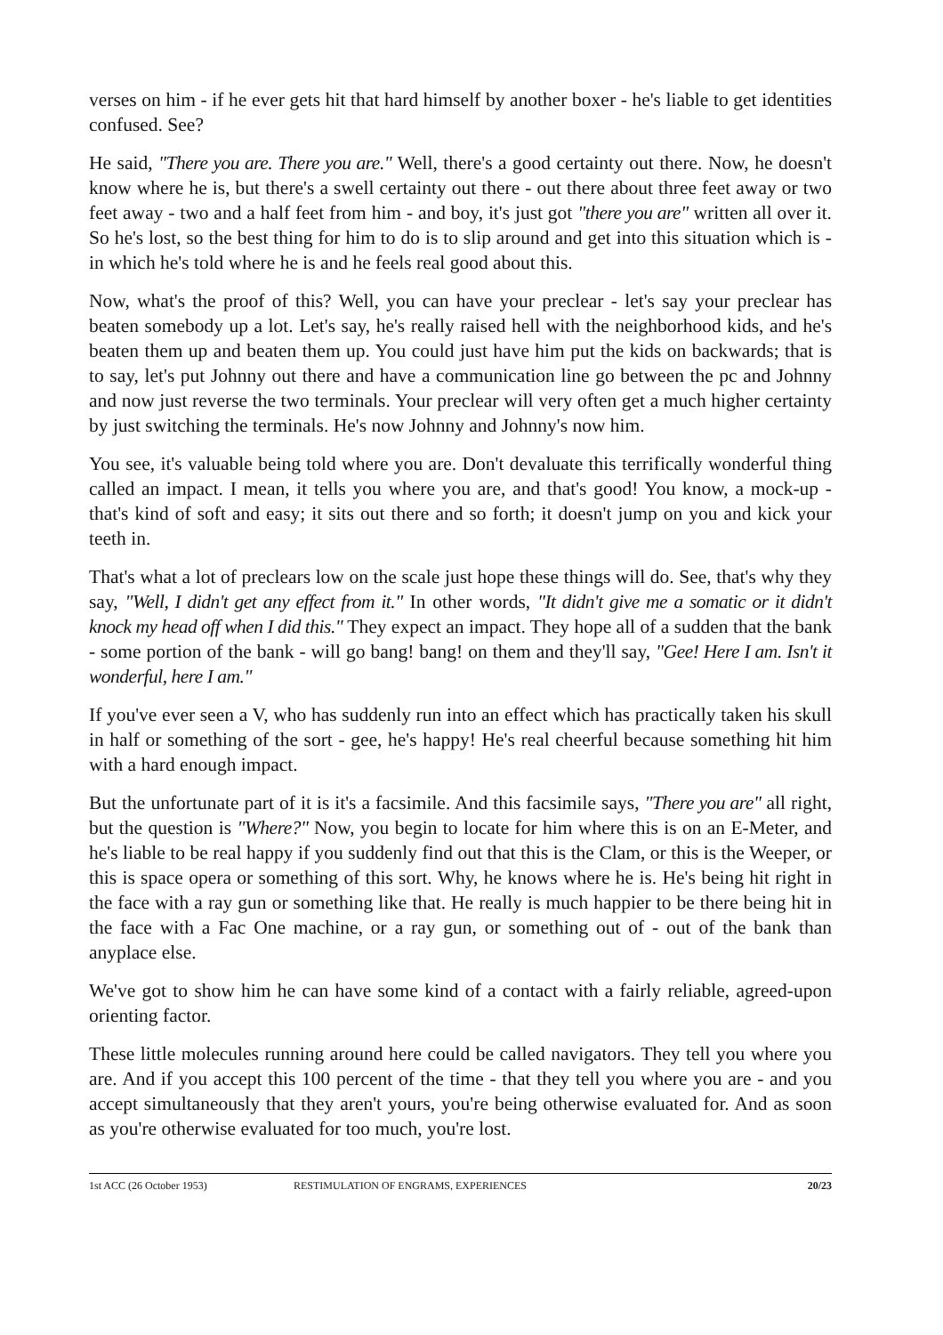verses on him - if he ever gets hit that hard himself by another boxer - he's liable to get identities confused. See?
He said, "There you are. There you are." Well, there's a good certainty out there. Now, he doesn't know where he is, but there's a swell certainty out there - out there about three feet away or two feet away - two and a half feet from him - and boy, it's just got "there you are" written all over it. So he's lost, so the best thing for him to do is to slip around and get into this situation which is - in which he's told where he is and he feels real good about this.
Now, what's the proof of this? Well, you can have your preclear - let's say your preclear has beaten somebody up a lot. Let's say, he's really raised hell with the neighborhood kids, and he's beaten them up and beaten them up. You could just have him put the kids on backwards; that is to say, let's put Johnny out there and have a communication line go between the pc and Johnny and now just reverse the two terminals. Your preclear will very often get a much higher certainty by just switching the terminals. He's now Johnny and Johnny's now him.
You see, it's valuable being told where you are. Don't devaluate this terrifically wonderful thing called an impact. I mean, it tells you where you are, and that's good! You know, a mock-up - that's kind of soft and easy; it sits out there and so forth; it doesn't jump on you and kick your teeth in.
That's what a lot of preclears low on the scale just hope these things will do. See, that's why they say, "Well, I didn't get any effect from it." In other words, "It didn't give me a somatic or it didn't knock my head off when I did this." They expect an impact. They hope all of a sudden that the bank - some portion of the bank - will go bang! bang! on them and they'll say, "Gee! Here I am. Isn't it wonderful, here I am."
If you've ever seen a V, who has suddenly run into an effect which has practically taken his skull in half or something of the sort - gee, he's happy! He's real cheerful because something hit him with a hard enough impact.
But the unfortunate part of it is it's a facsimile. And this facsimile says, "There you are" all right, but the question is "Where?" Now, you begin to locate for him where this is on an E-Meter, and he's liable to be real happy if you suddenly find out that this is the Clam, or this is the Weeper, or this is space opera or something of this sort. Why, he knows where he is. He's being hit right in the face with a ray gun or something like that. He really is much happier to be there being hit in the face with a Fac One machine, or a ray gun, or something out of - out of the bank than anyplace else.
We've got to show him he can have some kind of a contact with a fairly reliable, agreed-upon orienting factor.
These little molecules running around here could be called navigators. They tell you where you are. And if you accept this 100 percent of the time - that they tell you where you are - and you accept simultaneously that they aren't yours, you're being otherwise evaluated for. And as soon as you're otherwise evaluated for too much, you're lost.
1st ACC (26 October 1953) RESTIMULATION OF ENGRAMS, EXPERIENCES 20/23